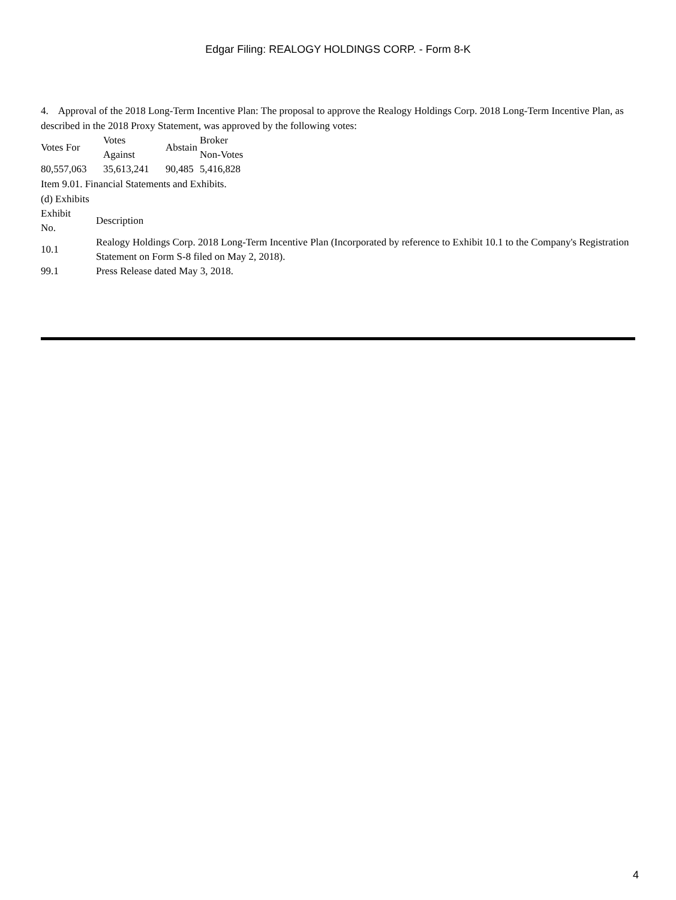Edgar Filing: REALOGY HOLDINGS CORP. - Form 8-K
4. Approval of the 2018 Long-Term Incentive Plan: The proposal to approve the Realogy Holdings Corp. 2018 Long-Term Incentive Plan, as described in the 2018 Proxy Statement, was approved by the following votes:
| Votes For | Votes Against | Abstain | Broker Non-Votes |
| 80,557,063 | 35,613,241 | 90,485 | 5,416,828 |
Item 9.01. Financial Statements and Exhibits.
(d) Exhibits
| Exhibit No. | Description |
| 10.1 | Realogy Holdings Corp. 2018 Long-Term Incentive Plan (Incorporated by reference to Exhibit 10.1 to the Company's Registration Statement on Form S-8 filed on May 2, 2018). |
| 99.1 | Press Release dated May 3, 2018. |
4